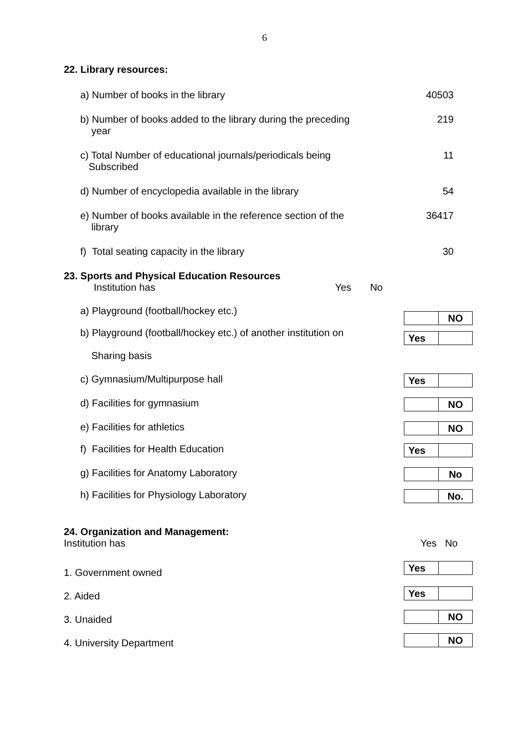6
22. Library resources:
a) Number of books in the library 40503
b) Number of books added to the library during the preceding
year
219
c) Total Number of educational journals/periodicals being
Subscribed
11
d) Number of encyclopedia available in the library 54
e) Number of books available in the reference section of the
library
36417
f) Total seating capacity in the library 30
23. Sports and Physical Education Resources
Institution has Yes No
a) Playground (football/hockey etc.)
NO
b) Playground (football/hockey etc.) of another institution on
Sharing basis
Yes
c) Gymnasium/Multipurpose hall
Yes
d) Facilities for gymnasium
NO
e) Facilities for athletics
NO
f) Facilities for Health Education
Yes
g) Facilities for Anatomy Laboratory
No
h) Facilities for Physiology Laboratory
No.
24. Organization and Management:
Institution has Yes No
1. Government owned
Yes
2. Aided
Yes
3. Unaided
NO
4. University Department
NO